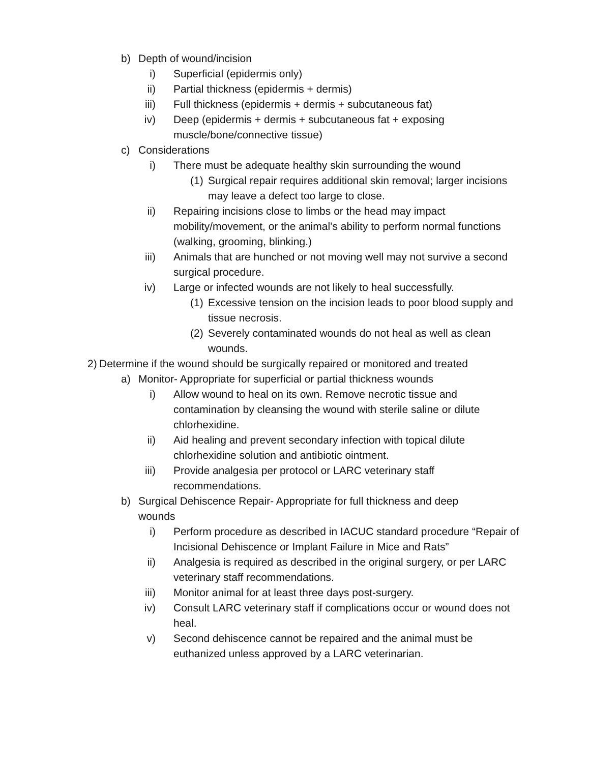b) Depth of wound/incision
i) Superficial (epidermis only)
ii) Partial thickness (epidermis + dermis)
iii) Full thickness (epidermis + dermis + subcutaneous fat)
iv) Deep (epidermis + dermis + subcutaneous fat + exposing muscle/bone/connective tissue)
c) Considerations
i) There must be adequate healthy skin surrounding the wound
(1) Surgical repair requires additional skin removal; larger incisions may leave a defect too large to close.
ii) Repairing incisions close to limbs or the head may impact mobility/movement, or the animal’s ability to perform normal functions (walking, grooming, blinking.)
iii) Animals that are hunched or not moving well may not survive a second surgical procedure.
iv) Large or infected wounds are not likely to heal successfully.
(1) Excessive tension on the incision leads to poor blood supply and tissue necrosis.
(2) Severely contaminated wounds do not heal as well as clean wounds.
2) Determine if the wound should be surgically repaired or monitored and treated
a) Monitor- Appropriate for superficial or partial thickness wounds
i) Allow wound to heal on its own. Remove necrotic tissue and contamination by cleansing the wound with sterile saline or dilute chlorhexidine.
ii) Aid healing and prevent secondary infection with topical dilute chlorhexidine solution and antibiotic ointment.
iii) Provide analgesia per protocol or LARC veterinary staff recommendations.
b) Surgical Dehiscence Repair- Appropriate for full thickness and deep wounds
i) Perform procedure as described in IACUC standard procedure “Repair of Incisional Dehiscence or Implant Failure in Mice and Rats”
ii) Analgesia is required as described in the original surgery, or per LARC veterinary staff recommendations.
iii) Monitor animal for at least three days post-surgery.
iv) Consult LARC veterinary staff if complications occur or wound does not heal.
v) Second dehiscence cannot be repaired and the animal must be euthanized unless approved by a LARC veterinarian.